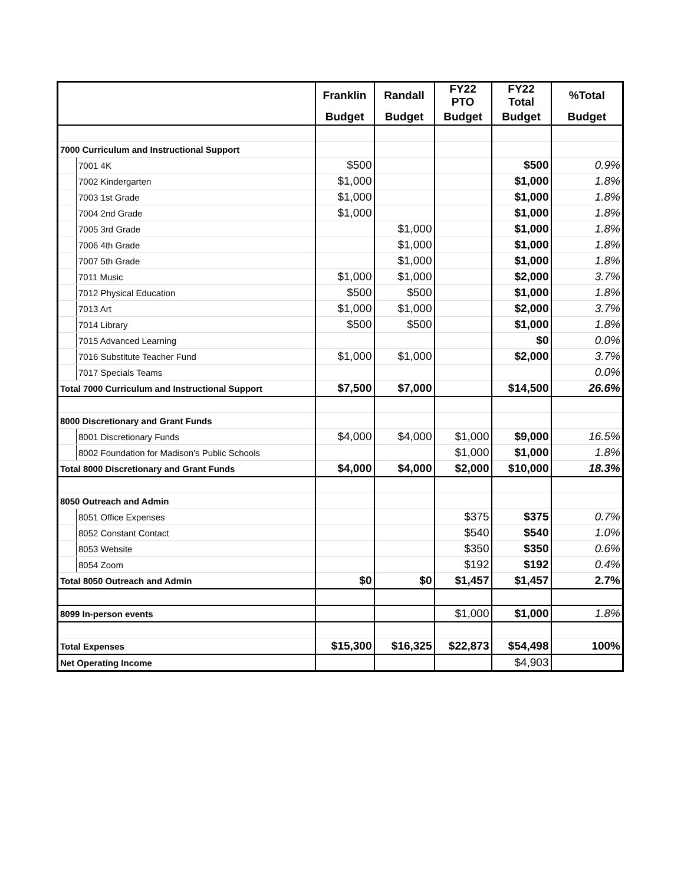| | | Franklin | Randall | FY22 PTO | FY22 Total | %Total |
| --- | --- | --- | --- | --- | --- | --- |
| | | Budget | Budget | Budget | Budget | Budget |
| 7000 Curriculum and Instructional Support | | | | | | |
| | 7001 4K | $500 | | | $500 | 0.9% |
| | 7002 Kindergarten | $1,000 | | | $1,000 | 1.8% |
| | 7003 1st Grade | $1,000 | | | $1,000 | 1.8% |
| | 7004 2nd Grade | $1,000 | | | $1,000 | 1.8% |
| | 7005 3rd Grade | | $1,000 | | $1,000 | 1.8% |
| | 7006 4th Grade | | $1,000 | | $1,000 | 1.8% |
| | 7007 5th Grade | | $1,000 | | $1,000 | 1.8% |
| | 7011 Music | $1,000 | $1,000 | | $2,000 | 3.7% |
| | 7012 Physical Education | $500 | $500 | | $1,000 | 1.8% |
| | 7013 Art | $1,000 | $1,000 | | $2,000 | 3.7% |
| | 7014 Library | $500 | $500 | | $1,000 | 1.8% |
| | 7015 Advanced Learning | | | | $0 | 0.0% |
| | 7016 Substitute Teacher Fund | $1,000 | $1,000 | | $2,000 | 3.7% |
| | 7017 Specials Teams | | | | | 0.0% |
| Total 7000 Curriculum and Instructional Support | | $7,500 | $7,000 | | $14,500 | 26.6% |
| 8000 Discretionary and Grant Funds | | | | | | |
| | 8001 Discretionary Funds | $4,000 | $4,000 | $1,000 | $9,000 | 16.5% |
| | 8002 Foundation for Madison's Public Schools | | | $1,000 | $1,000 | 1.8% |
| Total 8000 Discretionary and Grant Funds | | $4,000 | $4,000 | $2,000 | $10,000 | 18.3% |
| 8050 Outreach and Admin | | | | | | |
| | 8051 Office Expenses | | | $375 | $375 | 0.7% |
| | 8052 Constant Contact | | | $540 | $540 | 1.0% |
| | 8053 Website | | | $350 | $350 | 0.6% |
| | 8054 Zoom | | | $192 | $192 | 0.4% |
| Total 8050 Outreach and Admin | | $0 | $0 | $1,457 | $1,457 | 2.7% |
| 8099 In-person events | | | | $1,000 | $1,000 | 1.8% |
| Total Expenses | | $15,300 | $16,325 | $22,873 | $54,498 | 100% |
| Net Operating Income | | | | | $4,903 | |